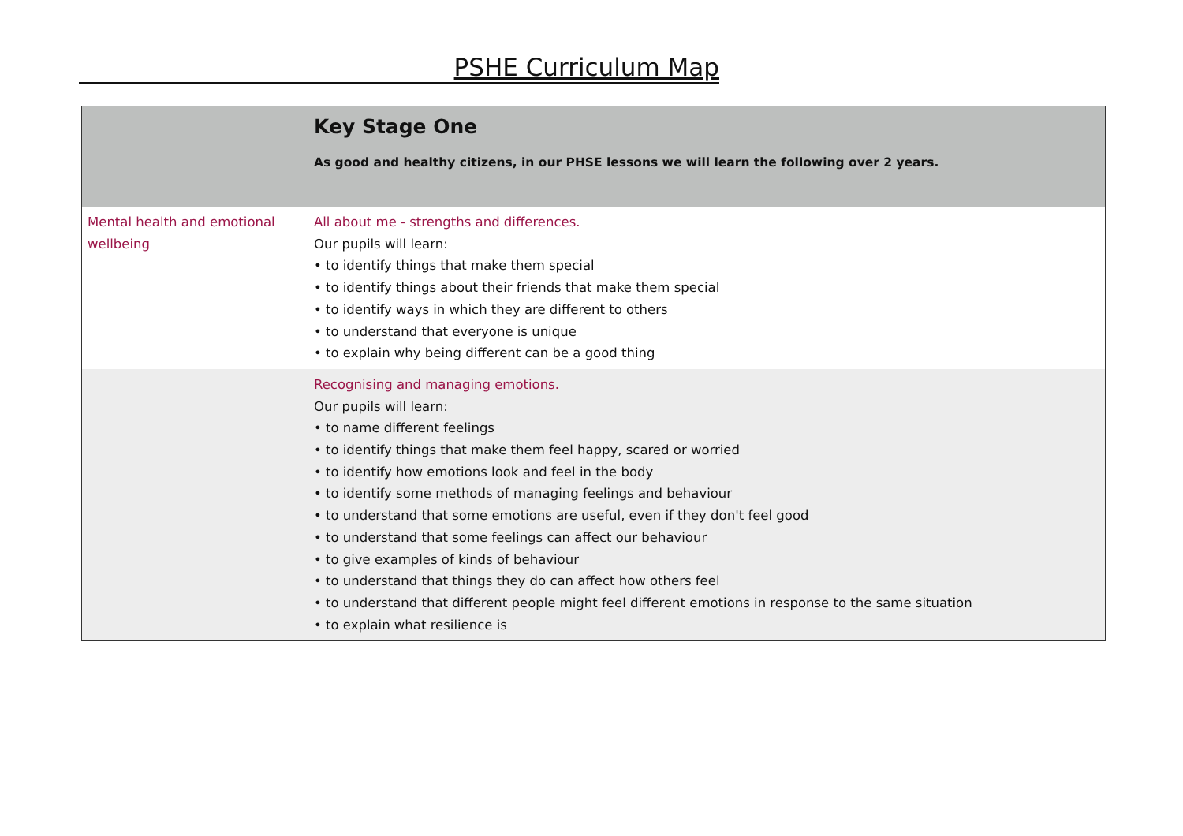PSHE Curriculum Map
| | Key Stage One As good and healthy citizens, in our PHSE lessons we will learn the following over 2 years. |
| Mental health and emotional wellbeing | All about me - strengths and differences. Our pupils will learn: • to identify things that make them special • to identify things about their friends that make them special • to identify ways in which they are different to others • to understand that everyone is unique • to explain why being different can be a good thing |
| | Recognising and managing emotions. Our pupils will learn: • to name different feelings • to identify things that make them feel happy, scared or worried • to identify how emotions look and feel in the body • to identify some methods of managing feelings and behaviour • to understand that some emotions are useful, even if they don't feel good • to understand that some feelings can affect our behaviour • to give examples of kinds of behaviour • to understand that things they do can affect how others feel • to understand that different people might feel different emotions in response to the same situation • to explain what resilience is |